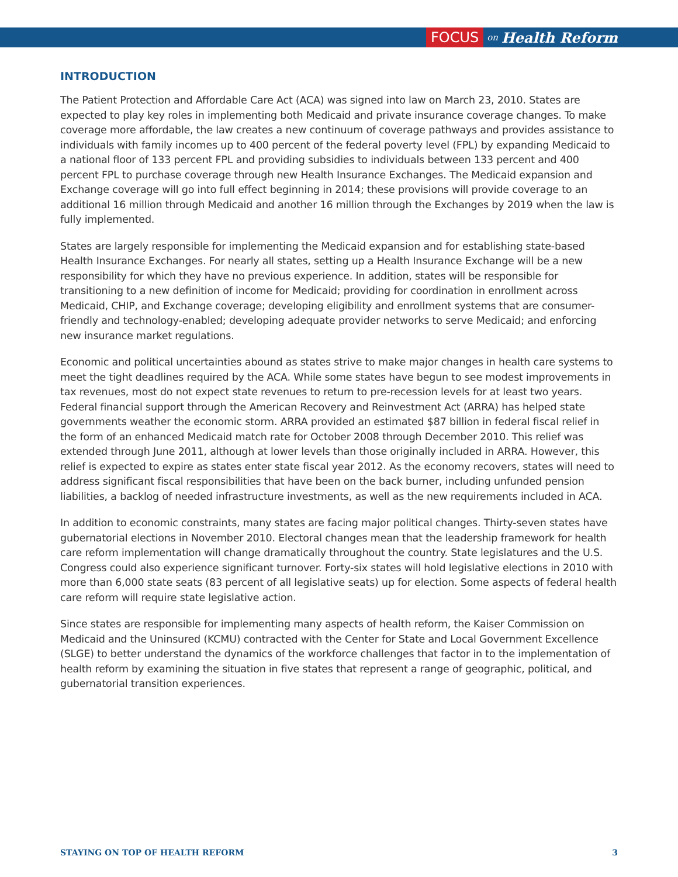FOCUS on Health Reform
INTRODUCTION
The Patient Protection and Affordable Care Act (ACA) was signed into law on March 23, 2010. States are expected to play key roles in implementing both Medicaid and private insurance coverage changes. To make coverage more affordable, the law creates a new continuum of coverage pathways and provides assistance to individuals with family incomes up to 400 percent of the federal poverty level (FPL) by expanding Medicaid to a national floor of 133 percent FPL and providing subsidies to individuals between 133 percent and 400 percent FPL to purchase coverage through new Health Insurance Exchanges. The Medicaid expansion and Exchange coverage will go into full effect beginning in 2014; these provisions will provide coverage to an additional 16 million through Medicaid and another 16 million through the Exchanges by 2019 when the law is fully implemented.
States are largely responsible for implementing the Medicaid expansion and for establishing state-based Health Insurance Exchanges. For nearly all states, setting up a Health Insurance Exchange will be a new responsibility for which they have no previous experience. In addition, states will be responsible for transitioning to a new definition of income for Medicaid; providing for coordination in enrollment across Medicaid, CHIP, and Exchange coverage; developing eligibility and enrollment systems that are consumer-friendly and technology-enabled; developing adequate provider networks to serve Medicaid; and enforcing new insurance market regulations.
Economic and political uncertainties abound as states strive to make major changes in health care systems to meet the tight deadlines required by the ACA. While some states have begun to see modest improvements in tax revenues, most do not expect state revenues to return to pre-recession levels for at least two years. Federal financial support through the American Recovery and Reinvestment Act (ARRA) has helped state governments weather the economic storm. ARRA provided an estimated $87 billion in federal fiscal relief in the form of an enhanced Medicaid match rate for October 2008 through December 2010. This relief was extended through June 2011, although at lower levels than those originally included in ARRA. However, this relief is expected to expire as states enter state fiscal year 2012. As the economy recovers, states will need to address significant fiscal responsibilities that have been on the back burner, including unfunded pension liabilities, a backlog of needed infrastructure investments, as well as the new requirements included in ACA.
In addition to economic constraints, many states are facing major political changes. Thirty-seven states have gubernatorial elections in November 2010. Electoral changes mean that the leadership framework for health care reform implementation will change dramatically throughout the country. State legislatures and the U.S. Congress could also experience significant turnover. Forty-six states will hold legislative elections in 2010 with more than 6,000 state seats (83 percent of all legislative seats) up for election. Some aspects of federal health care reform will require state legislative action.
Since states are responsible for implementing many aspects of health reform, the Kaiser Commission on Medicaid and the Uninsured (KCMU) contracted with the Center for State and Local Government Excellence (SLGE) to better understand the dynamics of the workforce challenges that factor in to the implementation of health reform by examining the situation in five states that represent a range of geographic, political, and gubernatorial transition experiences.
STAYING ON TOP OF HEALTH REFORM 3